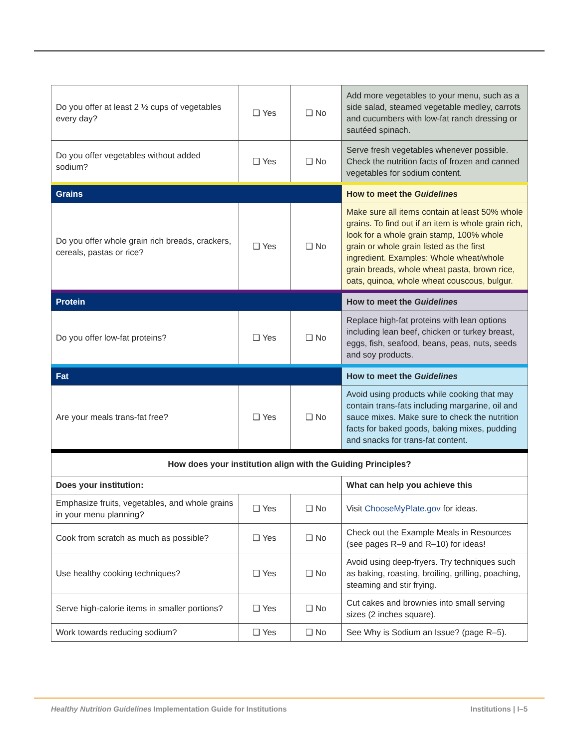| Do you offer at least 2 ½ cups of vegetables every day? | ❑ Yes | ❑ No | Add more vegetables to your menu, such as a side salad, steamed vegetable medley, carrots and cucumbers with low-fat ranch dressing or sautéed spinach. |
| Do you offer vegetables without added sodium? | ❑ Yes | ❑ No | Serve fresh vegetables whenever possible. Check the nutrition facts of frozen and canned vegetables for sodium content. |
| Grains | | | How to meet the Guidelines |
| Do you offer whole grain rich breads, crackers, cereals, pastas or rice? | ❑ Yes | ❑ No | Make sure all items contain at least 50% whole grains. To find out if an item is whole grain rich, look for a whole grain stamp, 100% whole grain or whole grain listed as the first ingredient. Examples: Whole wheat/whole grain breads, whole wheat pasta, brown rice, oats, quinoa, whole wheat couscous, bulgur. |
| Protein | | | How to meet the Guidelines |
| Do you offer low-fat proteins? | ❑ Yes | ❑ No | Replace high-fat proteins with lean options including lean beef, chicken or turkey breast, eggs, fish, seafood, beans, peas, nuts, seeds and soy products. |
| Fat | | | How to meet the Guidelines |
| Are your meals trans-fat free? | ❑ Yes | ❑ No | Avoid using products while cooking that may contain trans-fats including margarine, oil and sauce mixes. Make sure to check the nutrition facts for baked goods, baking mixes, pudding and snacks for trans-fat content. |
| How does your institution align with the Guiding Principles? | | | |
| Does your institution: | | | What can help you achieve this |
| Emphasize fruits, vegetables, and whole grains in your menu planning? | ❑ Yes | ❑ No | Visit ChooseMyPlate.gov for ideas. |
| Cook from scratch as much as possible? | ❑ Yes | ❑ No | Check out the Example Meals in Resources (see pages R–9 and R–10) for ideas! |
| Use healthy cooking techniques? | ❑ Yes | ❑ No | Avoid using deep-fryers. Try techniques such as baking, roasting, broiling, grilling, poaching, steaming and stir frying. |
| Serve high-calorie items in smaller portions? | ❑ Yes | ❑ No | Cut cakes and brownies into small serving sizes (2 inches square). |
| Work towards reducing sodium? | ❑ Yes | ❑ No | See Why is Sodium an Issue? (page R–5). |
Healthy Nutrition Guidelines Implementation Guide for Institutions Institutions | I–5